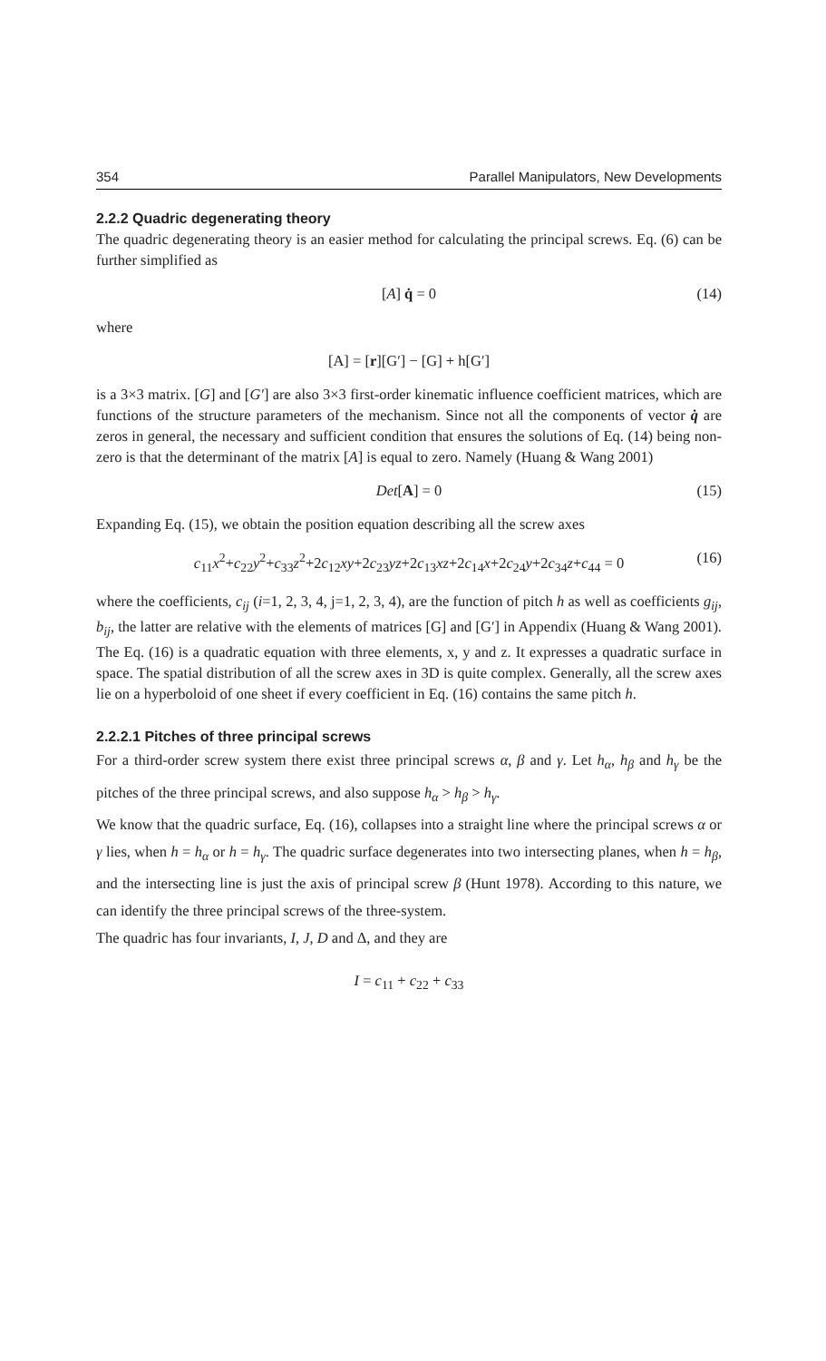354 Parallel Manipulators, New Developments
2.2.2 Quadric degenerating theory
The quadric degenerating theory is an easier method for calculating the principal screws. Eq. (6) can be further simplified as
[A] q̇ = 0 (14)
where
[A] = [r][G′] − [G] + h[G′]
is a 3×3 matrix. [G] and [G′] are also 3×3 first-order kinematic influence coefficient matrices, which are functions of the structure parameters of the mechanism. Since not all the components of vector q̇ are zeros in general, the necessary and sufficient condition that ensures the solutions of Eq. (14) being non-zero is that the determinant of the matrix [A] is equal to zero. Namely (Huang & Wang 2001)
Det[A] = 0 (15)
Expanding Eq. (15), we obtain the position equation describing all the screw axes
c<sub>11</sub>x<sup>2</sup>+c<sub>22</sub>y<sup>2</sup>+c<sub>33</sub>z<sup>2</sup>+2c<sub>12</sub>xy+2c<sub>23</sub>yz+2c<sub>13</sub>xz+2c<sub>14</sub>x+2c<sub>24</sub>y+2c<sub>34</sub>z+c<sub>44</sub> = 0 (16)
where the coefficients, c<sub>ij</sub> (i=1, 2, 3, 4, j=1, 2, 3, 4), are the function of pitch h as well as coefficients g<sub>ij</sub>, b<sub>ij</sub>, the latter are relative with the elements of matrices [G] and [G′] in Appendix (Huang & Wang 2001). The Eq. (16) is a quadratic equation with three elements, x, y and z. It expresses a quadratic surface in space. The spatial distribution of all the screw axes in 3D is quite complex. Generally, all the screw axes lie on a hyperboloid of one sheet if every coefficient in Eq. (16) contains the same pitch h.
2.2.2.1 Pitches of three principal screws
For a third-order screw system there exist three principal screws α, β and γ. Let h<sub>α</sub>, h<sub>β</sub> and h<sub>γ</sub> be the pitches of the three principal screws, and also suppose h<sub>α</sub> > h<sub>β</sub> > h<sub>γ</sub>.
We know that the quadric surface, Eq. (16), collapses into a straight line where the principal screws α or γ lies, when h = h<sub>α</sub> or h = h<sub>γ</sub>. The quadric surface degenerates into two intersecting planes, when h = h<sub>β</sub>, and the intersecting line is just the axis of principal screw β (Hunt 1978). According to this nature, we can identify the three principal screws of the three-system.
The quadric has four invariants, I, J, D and Δ, and they are
I = c<sub>11</sub> + c<sub>22</sub> + c<sub>33</sub>